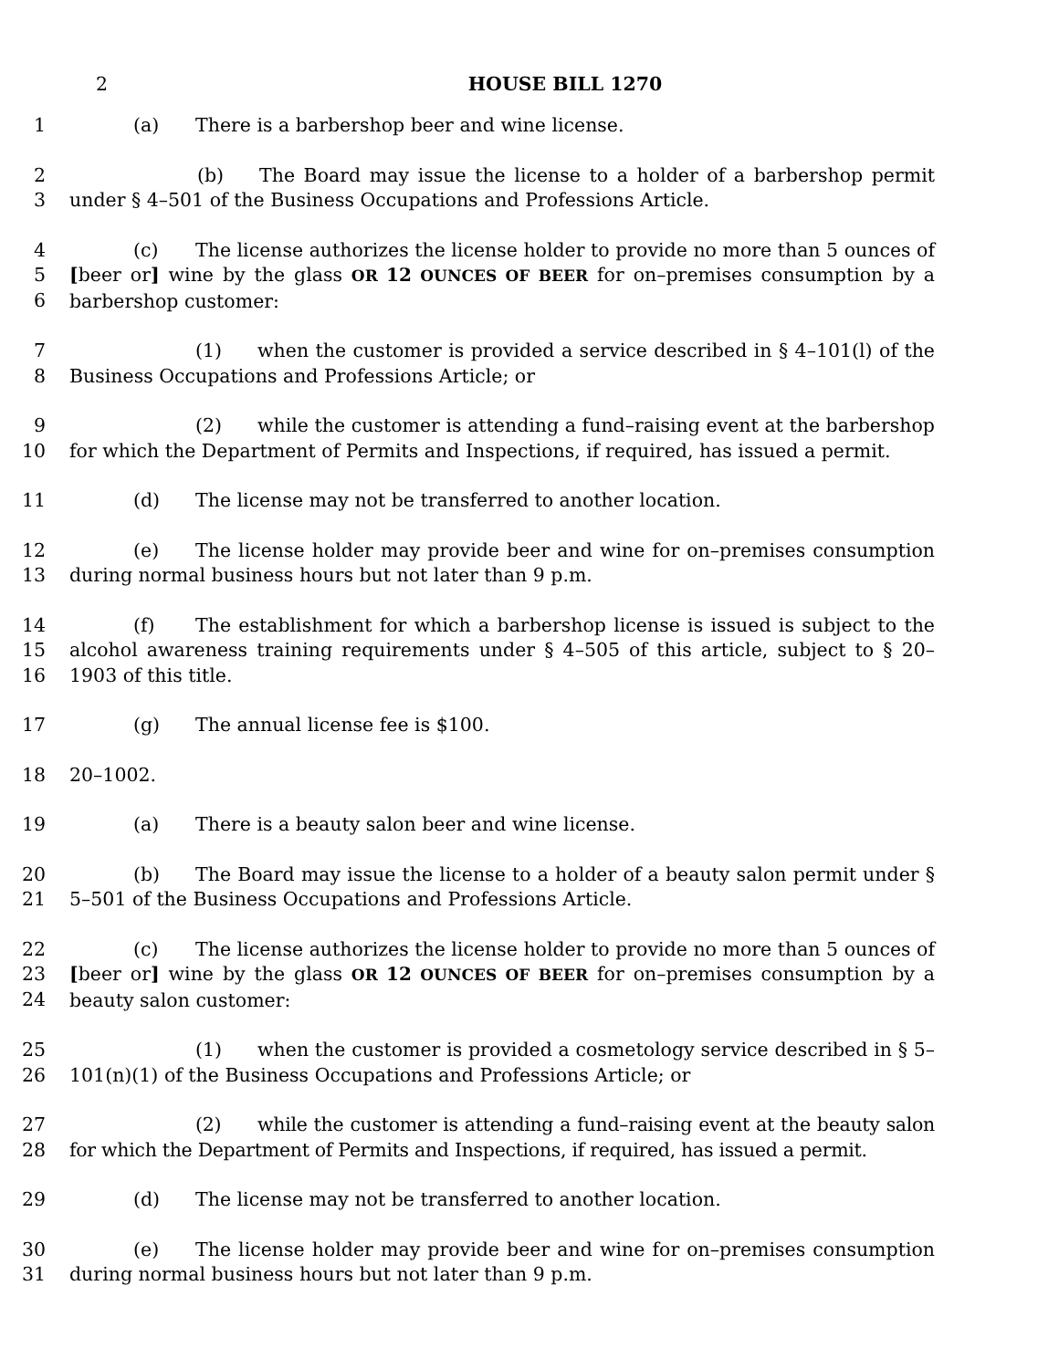2 HOUSE BILL 1270
1 (a) There is a barbershop beer and wine license.
2
3
(b) The Board may issue the license to a holder of a barbershop permit under § 4–501 of the Business Occupations and Professions Article.
4
5
6
(c) The license authorizes the license holder to provide no more than 5 ounces of [beer or] wine by the glass OR 12 OUNCES OF BEER for on–premises consumption by a barbershop customer:
7
8
(1) when the customer is provided a service described in § 4–101(l) of the Business Occupations and Professions Article; or
9
10
(2) while the customer is attending a fund–raising event at the barbershop for which the Department of Permits and Inspections, if required, has issued a permit.
11 (d) The license may not be transferred to another location.
12
13
(e) The license holder may provide beer and wine for on–premises consumption during normal business hours but not later than 9 p.m.
14
15
16
(f) The establishment for which a barbershop license is issued is subject to the alcohol awareness training requirements under § 4–505 of this article, subject to § 20–1903 of this title.
17 (g) The annual license fee is $100.
18 20–1002.
19 (a) There is a beauty salon beer and wine license.
20
21
(b) The Board may issue the license to a holder of a beauty salon permit under § 5–501 of the Business Occupations and Professions Article.
22
23
24
(c) The license authorizes the license holder to provide no more than 5 ounces of [beer or] wine by the glass OR 12 OUNCES OF BEER for on–premises consumption by a beauty salon customer:
25
26
(1) when the customer is provided a cosmetology service described in § 5–101(n)(1) of the Business Occupations and Professions Article; or
27
28
(2) while the customer is attending a fund–raising event at the beauty salon for which the Department of Permits and Inspections, if required, has issued a permit.
29 (d) The license may not be transferred to another location.
30
31
(e) The license holder may provide beer and wine for on–premises consumption during normal business hours but not later than 9 p.m.